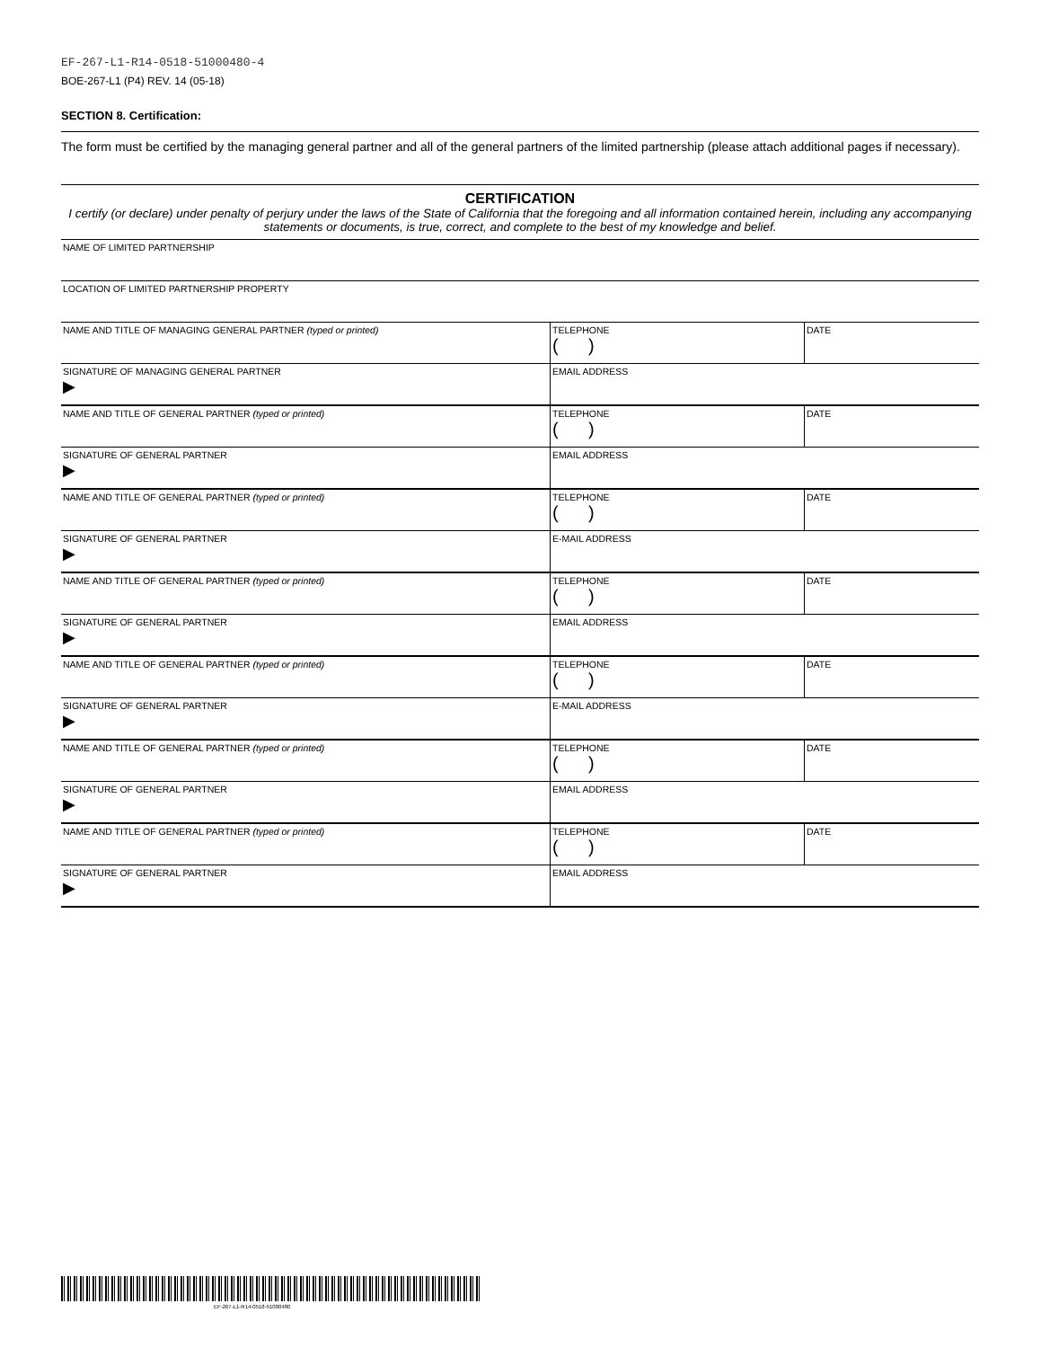EF-267-L1-R14-0518-51000480-4
BOE-267-L1 (P4) REV. 14 (05-18)
SECTION 8. Certification:
The form must be certified by the managing general partner and all of the general partners of the limited partnership (please attach additional pages if necessary).
CERTIFICATION
I certify (or declare) under penalty of perjury under the laws of the State of California that the foregoing and all information contained herein, including any accompanying statements or documents, is true, correct, and complete to the best of my knowledge and belief.
| NAME OF LIMITED PARTNERSHIP | | |
| LOCATION OF LIMITED PARTNERSHIP PROPERTY | | |
| NAME AND TITLE OF MANAGING GENERAL PARTNER (typed or printed) | TELEPHONE ( ) | DATE |
| SIGNATURE OF MANAGING GENERAL PARTNER ▶ | EMAIL ADDRESS | |
| NAME AND TITLE OF GENERAL PARTNER (typed or printed) | TELEPHONE ( ) | DATE |
| SIGNATURE OF GENERAL PARTNER ▶ | EMAIL ADDRESS | |
| NAME AND TITLE OF GENERAL PARTNER (typed or printed) | TELEPHONE ( ) | DATE |
| SIGNATURE OF GENERAL PARTNER ▶ | E-MAIL ADDRESS | |
| NAME AND TITLE OF GENERAL PARTNER (typed or printed) | TELEPHONE ( ) | DATE |
| SIGNATURE OF GENERAL PARTNER ▶ | EMAIL ADDRESS | |
| NAME AND TITLE OF GENERAL PARTNER (typed or printed) | TELEPHONE ( ) | DATE |
| SIGNATURE OF GENERAL PARTNER ▶ | E-MAIL ADDRESS | |
| NAME AND TITLE OF GENERAL PARTNER (typed or printed) | TELEPHONE ( ) | DATE |
| SIGNATURE OF GENERAL PARTNER ▶ | EMAIL ADDRESS | |
| NAME AND TITLE OF GENERAL PARTNER (typed or printed) | TELEPHONE ( ) | DATE |
| SIGNATURE OF GENERAL PARTNER ▶ | EMAIL ADDRESS | |
EF-267-L1-R14-0518-51000480